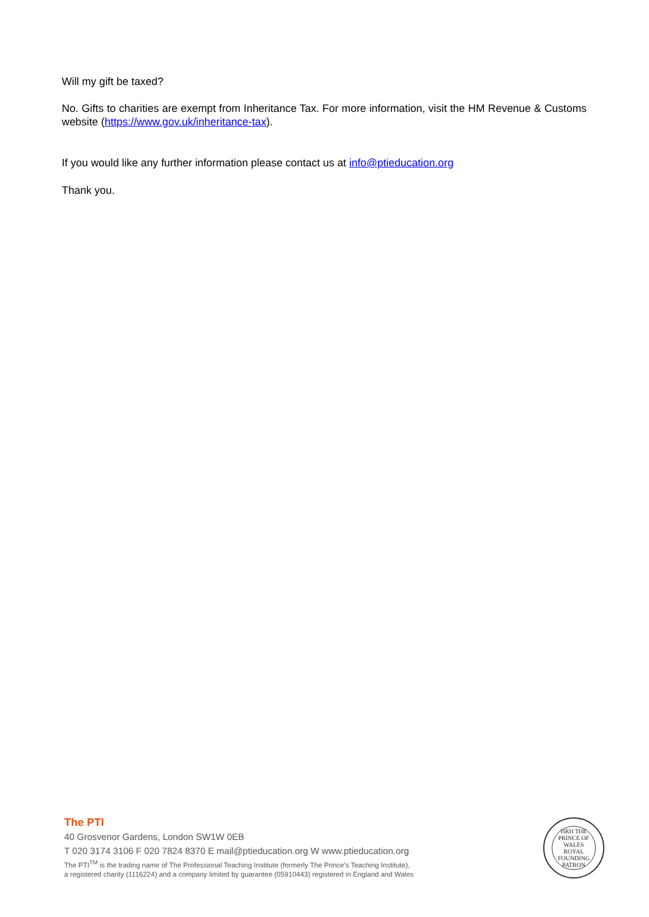Will my gift be taxed?
No. Gifts to charities are exempt from Inheritance Tax. For more information, visit the HM Revenue & Customs website (https://www.gov.uk/inheritance-tax).
If you would like any further information please contact us at info@ptieducation.org
Thank you.
The PTI
40 Grosvenor Gardens, London SW1W 0EB
T 020 3174 3106 F 020 7824 8370 E mail@ptieducation.org W www.ptieducation.org
The PTI<sup>TM</sup> is the trading name of The Professional Teaching Institute (formerly The Prince's Teaching Institute),
a registered charity (1116224) and a company limited by guarantee (05910443) registered in England and Wales
HRH THE PRINCE OF WALES
ROYAL
FOUNDING
PATRON